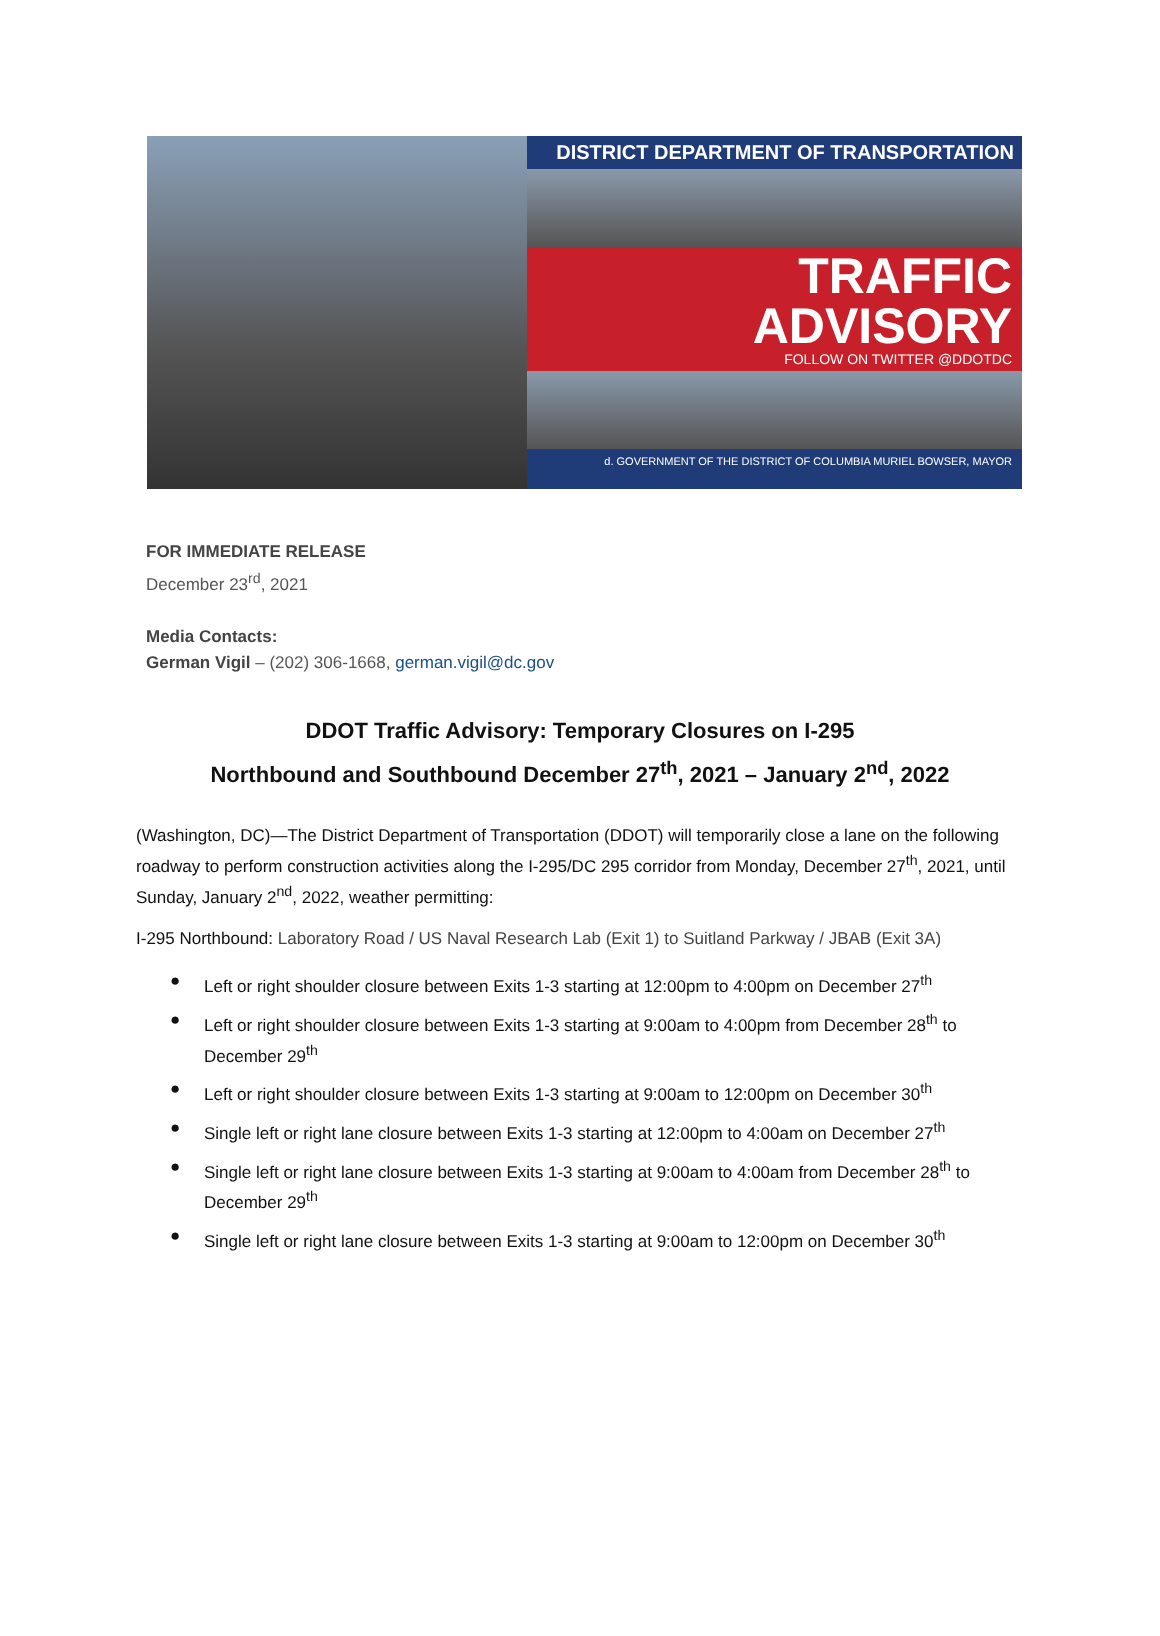DISTRICT DEPARTMENT OF TRANSPORTATION
TRAFFIC ADVISORY
FOLLOW ON TWITTER @DDOTDC
d. GOVERNMENT OF THE DISTRICT OF COLUMBIA MURIEL BOWSER, MAYOR
FOR IMMEDIATE RELEASE
December 23<sup>rd</sup>, 2021
Media Contacts:
German Vigil – (202) 306-1668, german.vigil@dc.gov
DDOT Traffic Advisory: Temporary Closures on I-295
Northbound and Southbound December 27<sup>th</sup>, 2021 – January 2<sup>nd</sup>, 2022
(Washington, DC)—The District Department of Transportation (DDOT) will temporarily close a lane on the following roadway to perform construction activities along the I-295/DC 295 corridor from Monday, December 27<sup>th</sup>, 2021, until Sunday, January 2<sup>nd</sup>, 2022, weather permitting:
I-295 Northbound: Laboratory Road / US Naval Research Lab (Exit 1) to Suitland Parkway / JBAB (Exit 3A)
● Left or right shoulder closure between Exits 1-3 starting at 12:00pm to 4:00pm on December 27<sup>th</sup>
● Left or right shoulder closure between Exits 1-3 starting at 9:00am to 4:00pm from December 28<sup>th</sup> to December 29<sup>th</sup>
● Left or right shoulder closure between Exits 1-3 starting at 9:00am to 12:00pm on December 30<sup>th</sup>
● Single left or right lane closure between Exits 1-3 starting at 12:00pm to 4:00am on December 27<sup>th</sup>
● Single left or right lane closure between Exits 1-3 starting at 9:00am to 4:00am from December 28<sup>th</sup> to December 29<sup>th</sup>
● Single left or right lane closure between Exits 1-3 starting at 9:00am to 12:00pm on December 30<sup>th</sup>